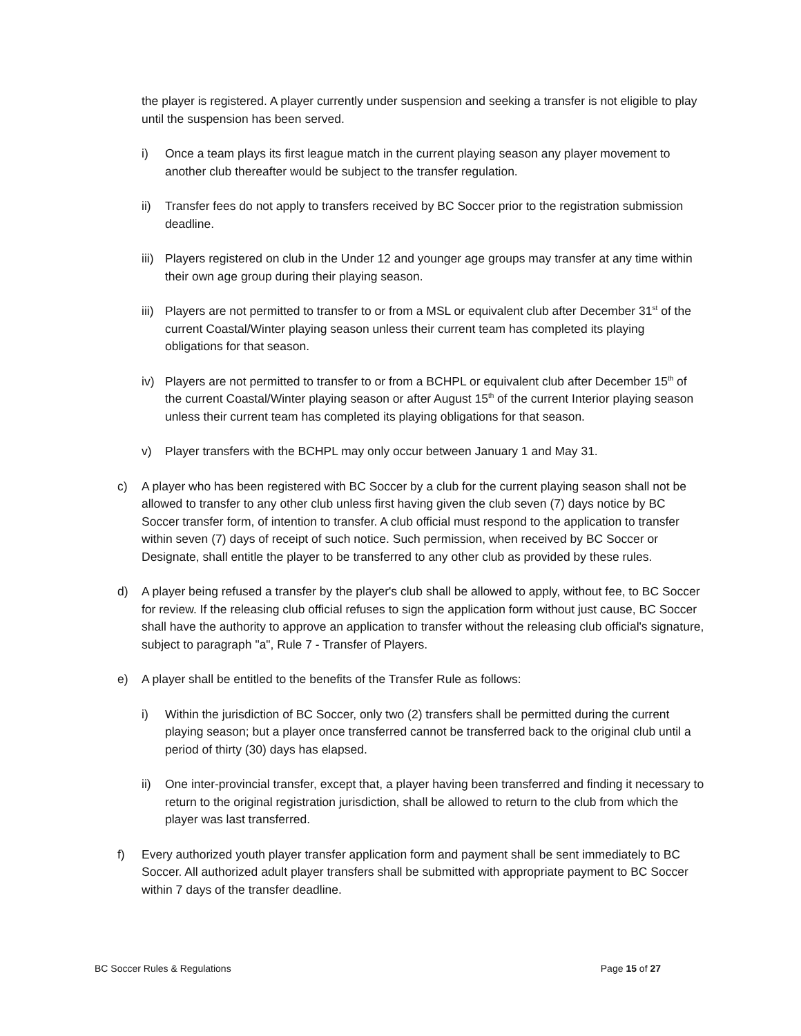the player is registered. A player currently under suspension and seeking a transfer is not eligible to play until the suspension has been served.
i) Once a team plays its first league match in the current playing season any player movement to another club thereafter would be subject to the transfer regulation.
ii) Transfer fees do not apply to transfers received by BC Soccer prior to the registration submission deadline.
iii) Players registered on club in the Under 12 and younger age groups may transfer at any time within their own age group during their playing season.
iii) Players are not permitted to transfer to or from a MSL or equivalent club after December 31<sup>st</sup> of the current Coastal/Winter playing season unless their current team has completed its playing obligations for that season.
iv) Players are not permitted to transfer to or from a BCHPL or equivalent club after December 15<sup>th</sup> of the current Coastal/Winter playing season or after August 15<sup>th</sup> of the current Interior playing season unless their current team has completed its playing obligations for that season.
v) Player transfers with the BCHPL may only occur between January 1 and May 31.
c) A player who has been registered with BC Soccer by a club for the current playing season shall not be allowed to transfer to any other club unless first having given the club seven (7) days notice by BC Soccer transfer form, of intention to transfer. A club official must respond to the application to transfer within seven (7) days of receipt of such notice. Such permission, when received by BC Soccer or Designate, shall entitle the player to be transferred to any other club as provided by these rules.
d) A player being refused a transfer by the player's club shall be allowed to apply, without fee, to BC Soccer for review. If the releasing club official refuses to sign the application form without just cause, BC Soccer shall have the authority to approve an application to transfer without the releasing club official's signature, subject to paragraph "a", Rule 7 - Transfer of Players.
e) A player shall be entitled to the benefits of the Transfer Rule as follows:
i) Within the jurisdiction of BC Soccer, only two (2) transfers shall be permitted during the current playing season; but a player once transferred cannot be transferred back to the original club until a period of thirty (30) days has elapsed.
ii) One inter-provincial transfer, except that, a player having been transferred and finding it necessary to return to the original registration jurisdiction, shall be allowed to return to the club from which the player was last transferred.
f) Every authorized youth player transfer application form and payment shall be sent immediately to BC Soccer. All authorized adult player transfers shall be submitted with appropriate payment to BC Soccer within 7 days of the transfer deadline.
BC Soccer Rules & Regulations Page 15 of 27